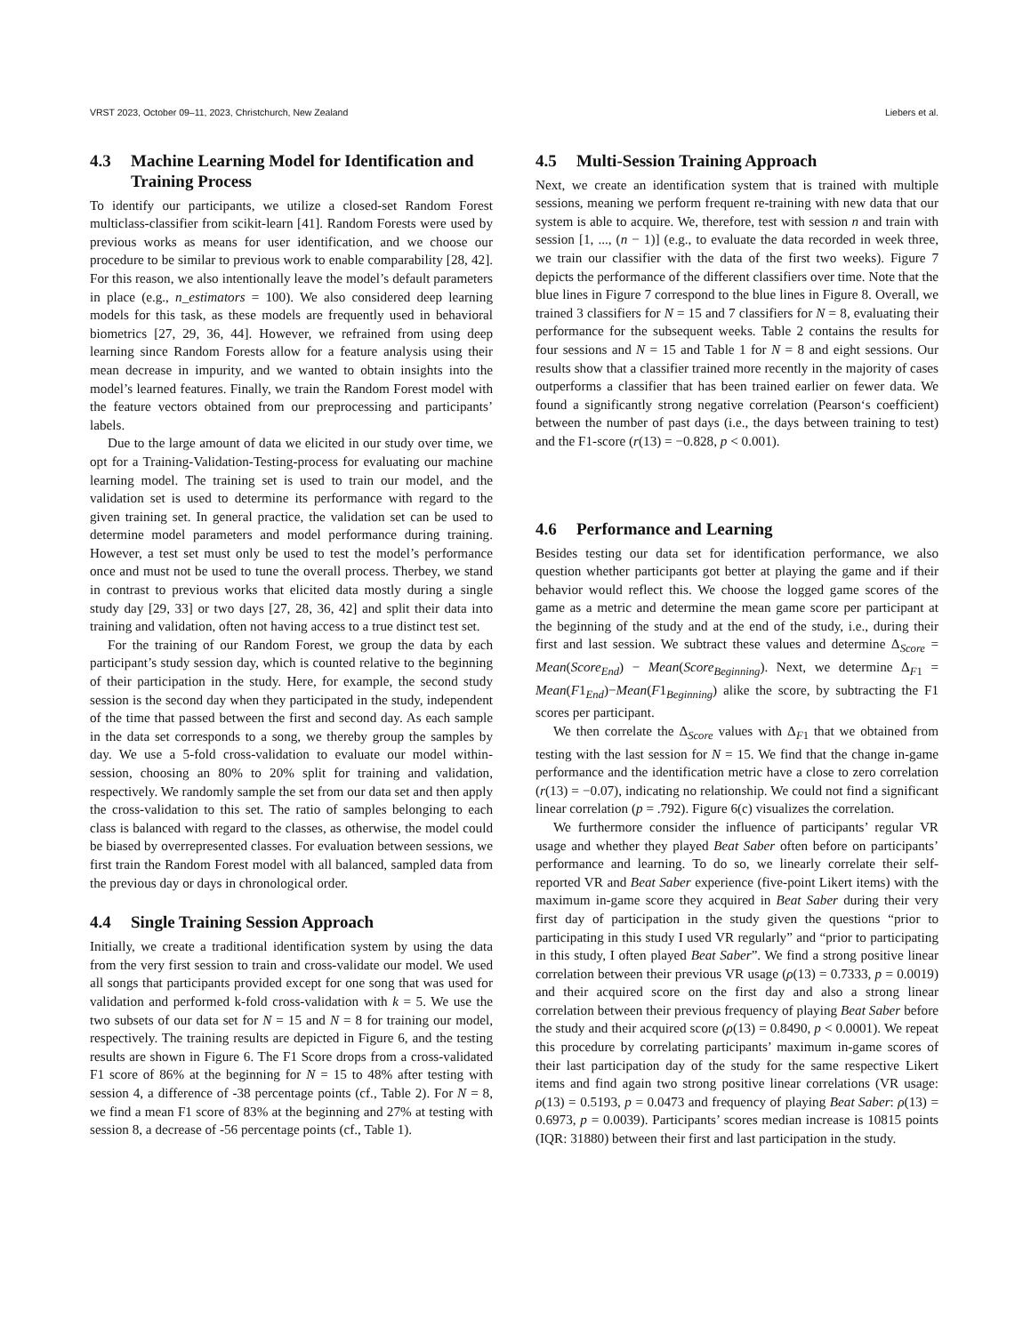VRST 2023, October 09–11, 2023, Christchurch, New Zealand Liebers et al.
4.3 Machine Learning Model for Identification and Training Process
To identify our participants, we utilize a closed-set Random Forest multiclass-classifier from scikit-learn [41]. Random Forests were used by previous works as means for user identification, and we choose our procedure to be similar to previous work to enable comparability [28, 42]. For this reason, we also intentionally leave the model’s default parameters in place (e.g., n_estimators = 100). We also considered deep learning models for this task, as these models are frequently used in behavioral biometrics [27, 29, 36, 44]. However, we refrained from using deep learning since Random Forests allow for a feature analysis using their mean decrease in impurity, and we wanted to obtain insights into the model’s learned features. Finally, we train the Random Forest model with the feature vectors obtained from our preprocessing and participants’ labels.
Due to the large amount of data we elicited in our study over time, we opt for a Training-Validation-Testing-process for evaluating our machine learning model. The training set is used to train our model, and the validation set is used to determine its performance with regard to the given training set. In general practice, the validation set can be used to determine model parameters and model performance during training. However, a test set must only be used to test the model’s performance once and must not be used to tune the overall process. Therbey, we stand in contrast to previous works that elicited data mostly during a single study day [29, 33] or two days [27, 28, 36, 42] and split their data into training and validation, often not having access to a true distinct test set.
For the training of our Random Forest, we group the data by each participant’s study session day, which is counted relative to the beginning of their participation in the study. Here, for example, the second study session is the second day when they participated in the study, independent of the time that passed between the first and second day. As each sample in the data set corresponds to a song, we thereby group the samples by day. We use a 5-fold cross-validation to evaluate our model within-session, choosing an 80% to 20% split for training and validation, respectively. We randomly sample the set from our data set and then apply the cross-validation to this set. The ratio of samples belonging to each class is balanced with regard to the classes, as otherwise, the model could be biased by overrepresented classes. For evaluation between sessions, we first train the Random Forest model with all balanced, sampled data from the previous day or days in chronological order.
4.4 Single Training Session Approach
Initially, we create a traditional identification system by using the data from the very first session to train and cross-validate our model. We used all songs that participants provided except for one song that was used for validation and performed k-fold cross-validation with k = 5. We use the two subsets of our data set for N = 15 and N = 8 for training our model, respectively. The training results are depicted in Figure 6, and the testing results are shown in Figure 6. The F1 Score drops from a cross-validated F1 score of 86% at the beginning for N = 15 to 48% after testing with session 4, a difference of -38 percentage points (cf., Table 2). For N = 8, we find a mean F1 score of 83% at the beginning and 27% at testing with session 8, a decrease of -56 percentage points (cf., Table 1).
4.5 Multi-Session Training Approach
Next, we create an identification system that is trained with multiple sessions, meaning we perform frequent re-training with new data that our system is able to acquire. We, therefore, test with session n and train with session [1, ..., (n − 1)] (e.g., to evaluate the data recorded in week three, we train our classifier with the data of the first two weeks). Figure 7 depicts the performance of the different classifiers over time. Note that the blue lines in Figure 7 correspond to the blue lines in Figure 8. Overall, we trained 3 classifiers for N = 15 and 7 classifiers for N = 8, evaluating their performance for the subsequent weeks. Table 2 contains the results for four sessions and N = 15 and Table 1 for N = 8 and eight sessions. Our results show that a classifier trained more recently in the majority of cases outperforms a classifier that has been trained earlier on fewer data. We found a significantly strong negative correlation (Pearson‘s coefficient) between the number of past days (i.e., the days between training to test) and the F1-score (r(13) = −0.828, p < 0.001).
4.6 Performance and Learning
Besides testing our data set for identification performance, we also question whether participants got better at playing the game and if their behavior would reflect this. We choose the logged game scores of the game as a metric and determine the mean game score per participant at the beginning of the study and at the end of the study, i.e., during their first and last session. We subtract these values and determine Δ<sub>Score</sub> = Mean(Score<sub>End</sub>) − Mean(Score<sub>Beginning</sub>). Next, we determine Δ<sub>F1</sub> = Mean(F1<sub>End</sub>)−Mean(F1<sub>Beginning</sub>) alike the score, by subtracting the F1 scores per participant.
We then correlate the Δ<sub>Score</sub> values with Δ<sub>F1</sub> that we obtained from testing with the last session for N = 15. We find that the change in-game performance and the identification metric have a close to zero correlation (r(13) = −0.07), indicating no relationship. We could not find a significant linear correlation (p = .792). Figure 6(c) visualizes the correlation.
We furthermore consider the influence of participants’ regular VR usage and whether they played Beat Saber often before on participants’ performance and learning. To do so, we linearly correlate their self-reported VR and Beat Saber experience (five-point Likert items) with the maximum in-game score they acquired in Beat Saber during their very first day of participation in the study given the questions “prior to participating in this study I used VR regularly” and “prior to participating in this study, I often played Beat Saber”. We find a strong positive linear correlation between their previous VR usage (ρ(13) = 0.7333, p = 0.0019) and their acquired score on the first day and also a strong linear correlation between their previous frequency of playing Beat Saber before the study and their acquired score (ρ(13) = 0.8490, p < 0.0001). We repeat this procedure by correlating participants’ maximum in-game scores of their last participation day of the study for the same respective Likert items and find again two strong positive linear correlations (VR usage: ρ(13) = 0.5193, p = 0.0473 and frequency of playing Beat Saber: ρ(13) = 0.6973, p = 0.0039). Participants’ scores median increase is 10815 points (IQR: 31880) between their first and last participation in the study.